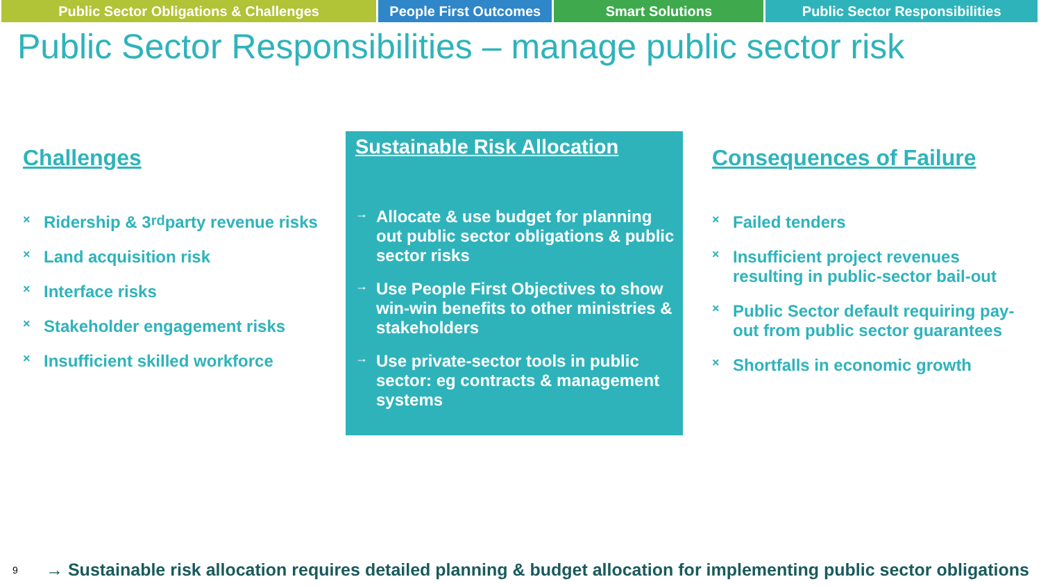Public Sector Obligations & Challenges People First Outcomes
Smart Solutions Public Sector Responsibilities
Public Sector Responsibilities – manage public sector risk
Challenges
× Ridership & 3<sup>rd</sup> party revenue risks
× Land acquisition risk
× Interface risks
× Stakeholder engagement risks
× Insufficient skilled workforce
Sustainable Risk Allocation
→ Allocate & use budget for planning out public sector obligations & public sector risks
→ Use People First Objectives to show win-win benefits to other ministries & stakeholders
→ Use private-sector tools in public sector: eg contracts & management systems
Consequences of Failure
× Failed tenders
× Insufficient project revenues resulting in public-sector bail-out
× Public Sector default requiring pay-out from public sector guarantees
× Shortfalls in economic growth
9 → Sustainable risk allocation requires detailed planning & budget allocation for implementing public sector obligations